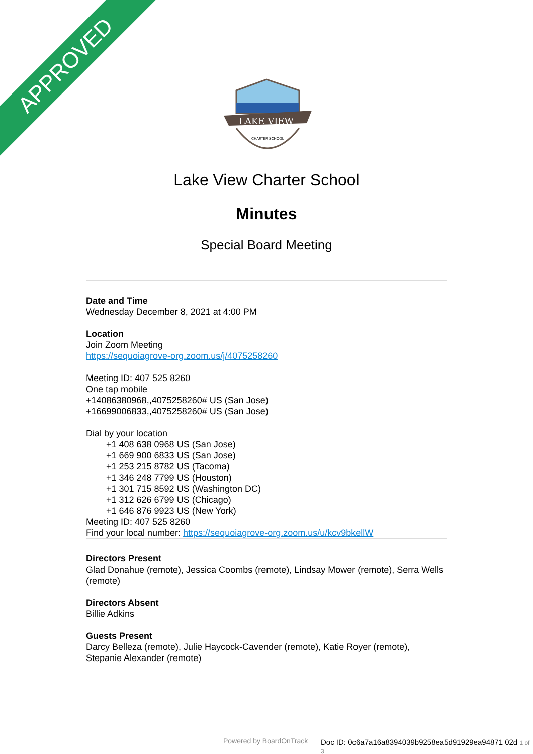APPROVED
LAKE VIEW
CHARTER SCHOOL
Lake View Charter School
Minutes
Special Board Meeting
Date and Time
Wednesday December 8, 2021 at 4:00 PM
Location
Join Zoom Meeting
https://sequoiagrove-org.zoom.us/j/4075258260
Meeting ID: 407 525 8260
One tap mobile
+14086380968,,4075258260# US (San Jose)
+16699006833,,4075258260# US (San Jose)
Dial by your location
+1 408 638 0968 US (San Jose)
+1 669 900 6833 US (San Jose)
+1 253 215 8782 US (Tacoma)
+1 346 248 7799 US (Houston)
+1 301 715 8592 US (Washington DC)
+1 312 626 6799 US (Chicago)
+1 646 876 9923 US (New York)
Meeting ID: 407 525 8260
Find your local number: https://sequoiagrove-org.zoom.us/u/kcv9bkellW
Directors Present
Glad Donahue (remote), Jessica Coombs (remote), Lindsay Mower (remote), Serra Wells (remote)
Directors Absent
Billie Adkins
Guests Present
Darcy Belleza (remote), Julie Haycock-Cavender (remote), Katie Royer (remote), Stepanie Alexander (remote)
Powered by BoardOnTrack
Doc ID: 0c6a7a16a8394039b9258ea5d91929ea94871 02d 1 of 3